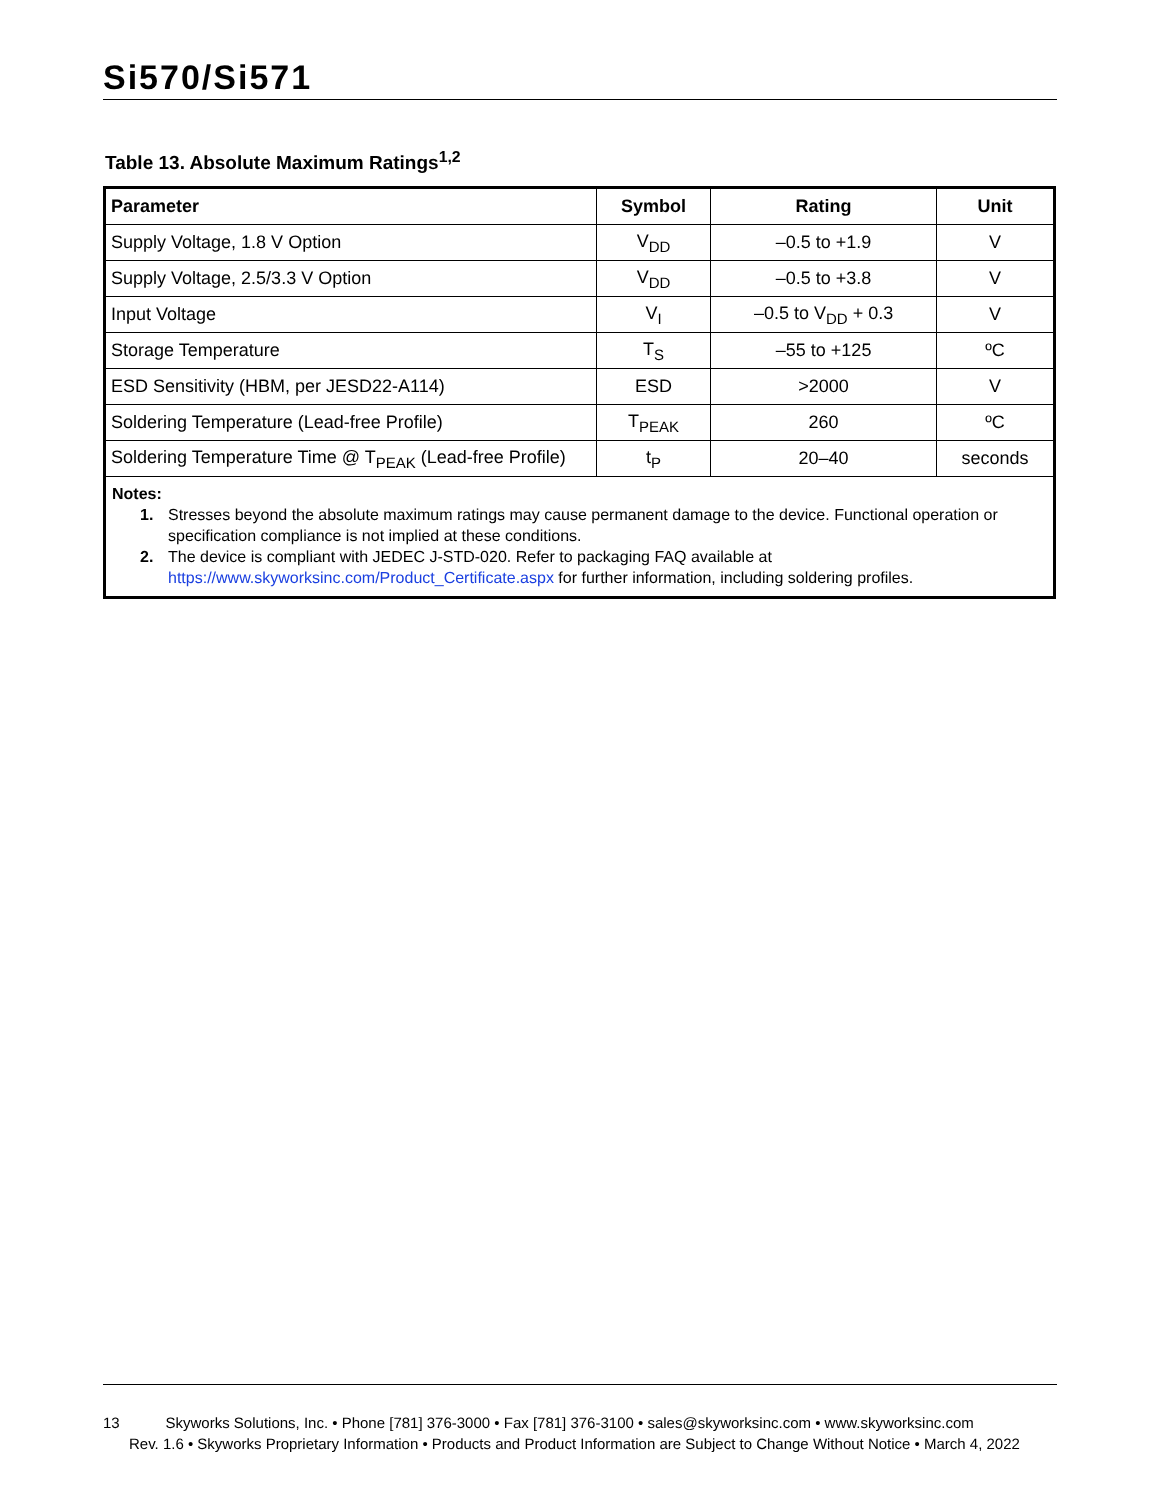Si570/Si571
Table 13. Absolute Maximum Ratings<sup>1,2</sup>
| Parameter | Symbol | Rating | Unit |
| --- | --- | --- | --- |
| Supply Voltage, 1.8 V Option | V<sub>DD</sub> | –0.5 to +1.9 | V |
| Supply Voltage, 2.5/3.3 V Option | V<sub>DD</sub> | –0.5 to +3.8 | V |
| Input Voltage | V<sub>I</sub> | –0.5 to V<sub>DD</sub> + 0.3 | V |
| Storage Temperature | T<sub>S</sub> | –55 to +125 | ºC |
| ESD Sensitivity (HBM, per JESD22-A114) | ESD | >2000 | V |
| Soldering Temperature (Lead-free Profile) | T<sub>PEAK</sub> | 260 | ºC |
| Soldering Temperature Time @ T<sub>PEAK</sub> (Lead-free Profile) | t<sub>P</sub> | 20–40 | seconds |
Notes:
1. Stresses beyond the absolute maximum ratings may cause permanent damage to the device. Functional operation or specification compliance is not implied at these conditions.
2. The device is compliant with JEDEC J-STD-020. Refer to packaging FAQ available at https://www.skyworksinc.com/Product_Certificate.aspx for further information, including soldering profiles.
13 Skyworks Solutions, Inc. • Phone [781] 376-3000 • Fax [781] 376-3100 • sales@skyworksinc.com • www.skyworksinc.com
Rev. 1.6 • Skyworks Proprietary Information • Products and Product Information are Subject to Change Without Notice • March 4, 2022